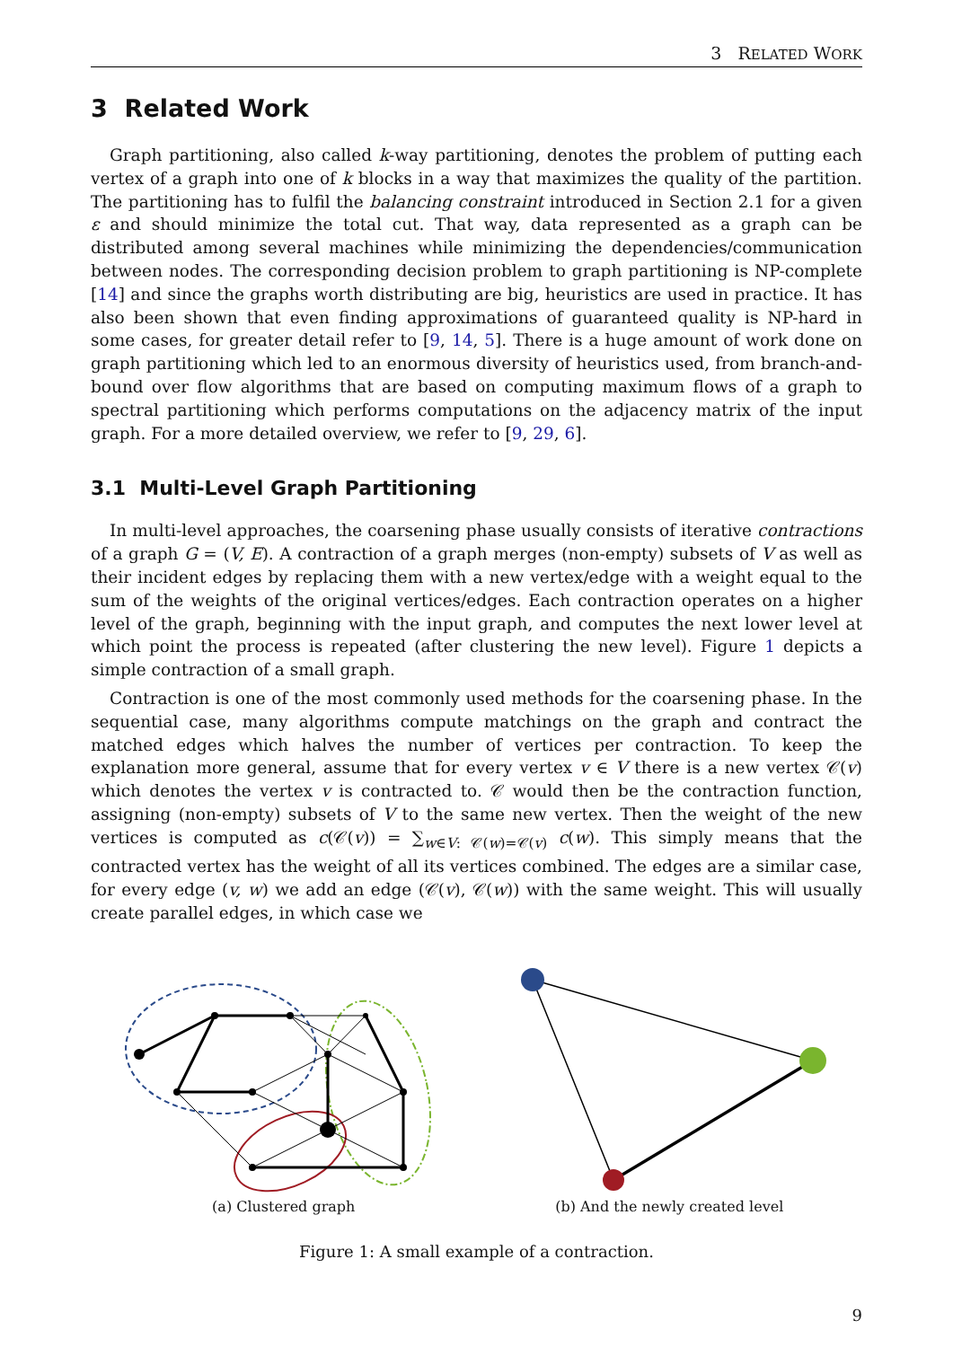3 RELATED WORK
3 Related Work
Graph partitioning, also called k-way partitioning, denotes the problem of putting each vertex of a graph into one of k blocks in a way that maximizes the quality of the partition. The partitioning has to fulfil the balancing constraint introduced in Section 2.1 for a given ε and should minimize the total cut. That way, data represented as a graph can be distributed among several machines while minimizing the dependencies/communication between nodes. The corresponding decision problem to graph partitioning is NP-complete [14] and since the graphs worth distributing are big, heuristics are used in practice. It has also been shown that even finding approximations of guaranteed quality is NP-hard in some cases, for greater detail refer to [9, 14, 5]. There is a huge amount of work done on graph partitioning which led to an enormous diversity of heuristics used, from branch-and-bound over flow algorithms that are based on computing maximum flows of a graph to spectral partitioning which performs computations on the adjacency matrix of the input graph. For a more detailed overview, we refer to [9, 29, 6].
3.1 Multi-Level Graph Partitioning
In multi-level approaches, the coarsening phase usually consists of iterative contractions of a graph G = (V, E). A contraction of a graph merges (non-empty) subsets of V as well as their incident edges by replacing them with a new vertex/edge with a weight equal to the sum of the weights of the original vertices/edges. Each contraction operates on a higher level of the graph, beginning with the input graph, and computes the next lower level at which point the process is repeated (after clustering the new level). Figure 1 depicts a simple contraction of a small graph.
Contraction is one of the most commonly used methods for the coarsening phase. In the sequential case, many algorithms compute matchings on the graph and contract the matched edges which halves the number of vertices per contraction. To keep the explanation more general, assume that for every vertex v ∈ V there is a new vertex 𝒞(v) which denotes the vertex v is contracted to. 𝒞 would then be the contraction function, assigning (non-empty) subsets of V to the same new vertex. Then the weight of the new vertices is computed as c(𝒞(v)) = ∑<sub>w∈V: 𝒞(w)=𝒞(v)</sub> c(w). This simply means that the contracted vertex has the weight of all its vertices combined. The edges are a similar case, for every edge (v, w) we add an edge (𝒞(v), 𝒞(w)) with the same weight. This will usually create parallel edges, in which case we
(a) Clustered graph (b) And the newly created level
Figure 1: A small example of a contraction.
9